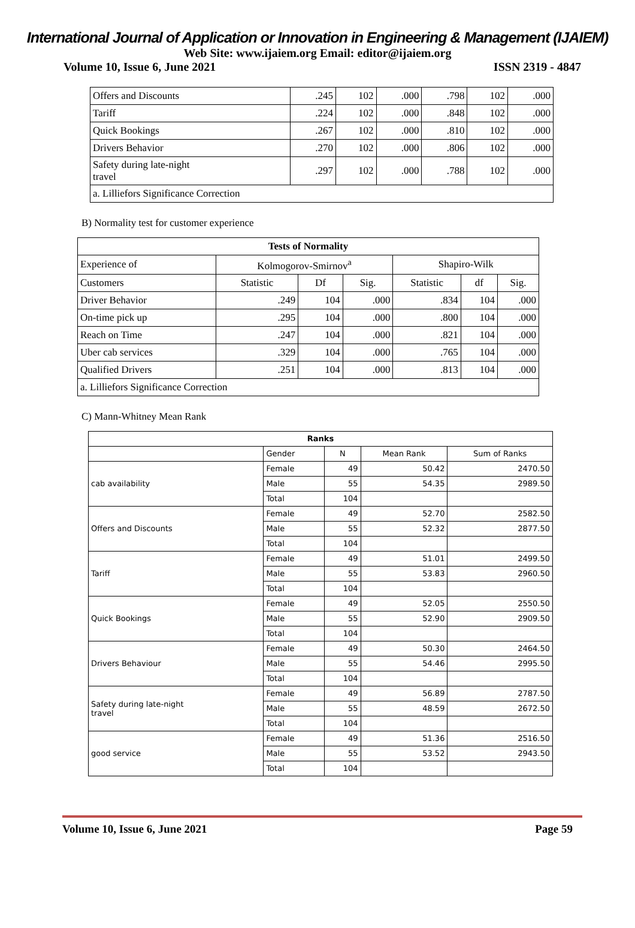International Journal of Application or Innovation in Engineering & Management (IJAIEM)
Web Site: www.ijaiem.org Email: editor@ijaiem.org
Volume 10, Issue 6, June 2021 ISSN 2319 - 4847
| Offers and Discounts | .245 | 102 | .000 | .798 | 102 | .000 |
| Tariff | .224 | 102 | .000 | .848 | 102 | .000 |
| Quick Bookings | .267 | 102 | .000 | .810 | 102 | .000 |
| Drivers Behavior | .270 | 102 | .000 | .806 | 102 | .000 |
| Safety during late-night travel | .297 | 102 | .000 | .788 | 102 | .000 |
| a. Lilliefors Significance Correction | | | | | | |
B) Normality test for customer experience
| Tests of Normality | | | | | | |
| --- | --- | --- | --- | --- | --- | --- |
| Experience of | Kolmogorov-Smirnov<sup>a</sup> | | | Shapiro-Wilk | | |
| Customers | Statistic | Df | Sig. | Statistic | df | Sig. |
| Driver Behavior | .249 | 104 | .000 | .834 | 104 | .000 |
| On-time pick up | .295 | 104 | .000 | .800 | 104 | .000 |
| Reach on Time | .247 | 104 | .000 | .821 | 104 | .000 |
| Uber cab services | .329 | 104 | .000 | .765 | 104 | .000 |
| Qualified Drivers | .251 | 104 | .000 | .813 | 104 | .000 |
| a. Lilliefors Significance Correction | | | | | | |
C) Mann-Whitney Mean Rank
| Ranks | | | | |
| --- | --- | --- | --- | --- |
| | Gender | N | Mean Rank | Sum of Ranks |
| cab availability | Female | 49 | 50.42 | 2470.50 |
| | Male | 55 | 54.35 | 2989.50 |
| | Total | 104 | | |
| Offers and Discounts | Female | 49 | 52.70 | 2582.50 |
| | Male | 55 | 52.32 | 2877.50 |
| | Total | 104 | | |
| Tariff | Female | 49 | 51.01 | 2499.50 |
| | Male | 55 | 53.83 | 2960.50 |
| | Total | 104 | | |
| Quick Bookings | Female | 49 | 52.05 | 2550.50 |
| | Male | 55 | 52.90 | 2909.50 |
| | Total | 104 | | |
| Drivers Behaviour | Female | 49 | 50.30 | 2464.50 |
| | Male | 55 | 54.46 | 2995.50 |
| | Total | 104 | | |
| Safety during late-night travel | Female | 49 | 56.89 | 2787.50 |
| | Male | 55 | 48.59 | 2672.50 |
| | Total | 104 | | |
| good service | Female | 49 | 51.36 | 2516.50 |
| | Male | 55 | 53.52 | 2943.50 |
| | Total | 104 | | |
Volume 10, Issue 6, June 2021 Page 59